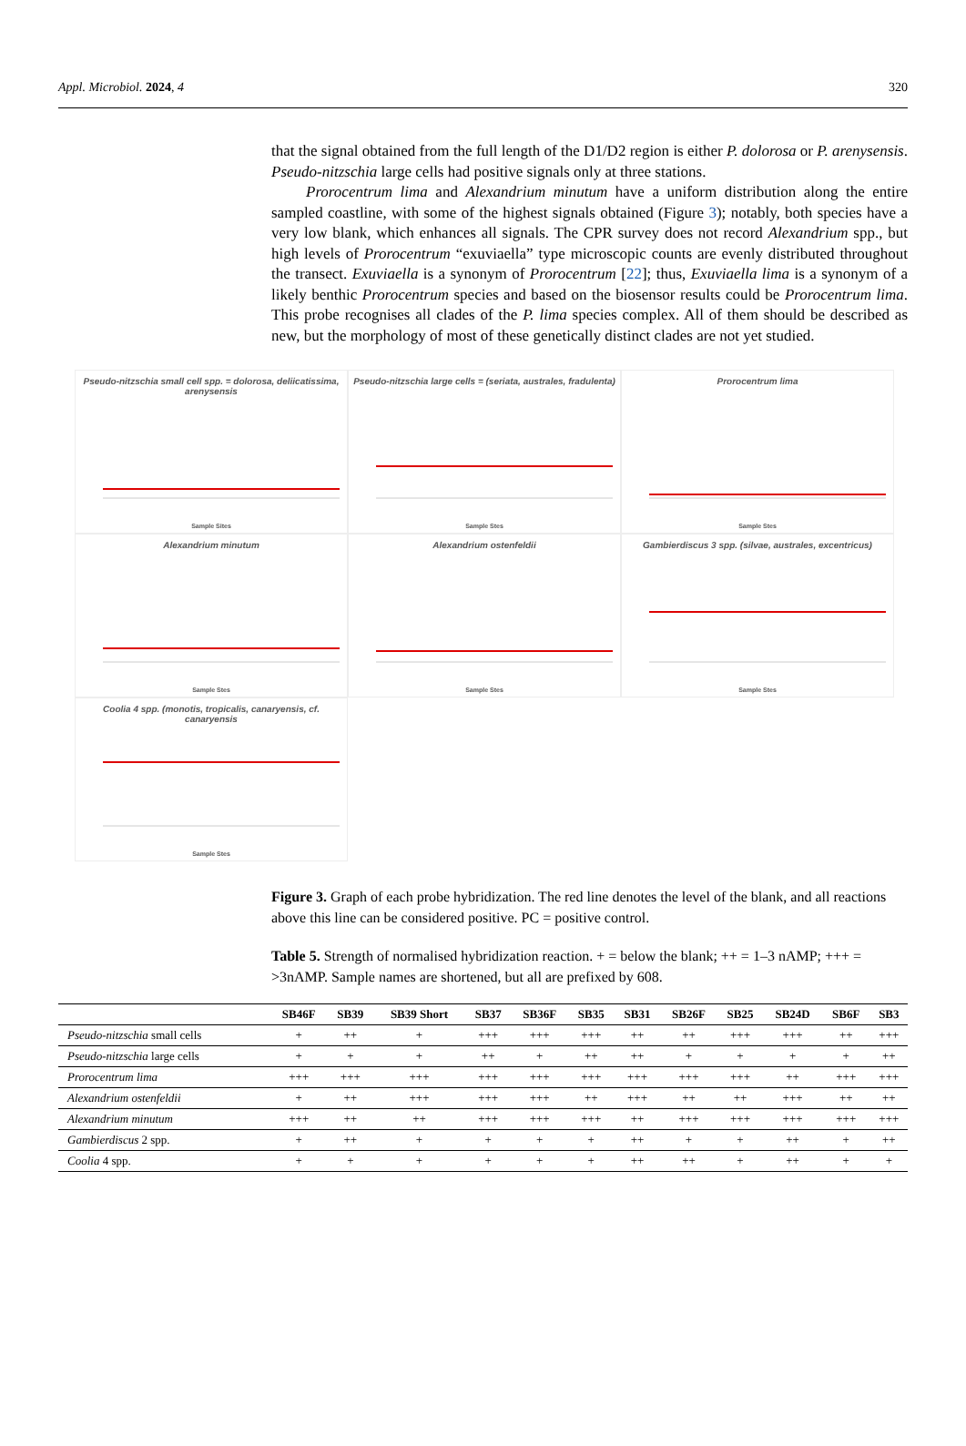Appl. Microbiol. 2024, 4 320
that the signal obtained from the full length of the D1/D2 region is either P. dolorosa or P. arenysensis. Pseudo-nitzschia large cells had positive signals only at three stations.
Prorocentrum lima and Alexandrium minutum have a uniform distribution along the entire sampled coastline, with some of the highest signals obtained (Figure 3); notably, both species have a very low blank, which enhances all signals. The CPR survey does not record Alexandrium spp., but high levels of Prorocentrum “exuviaella” type microscopic counts are evenly distributed throughout the transect. Exuviaella is a synonym of Prorocentrum [22]; thus, Exuviaella lima is a synonym of a likely benthic Prorocentrum species and based on the biosensor results could be Prorocentrum lima. This probe recognises all clades of the P. lima species complex. All of them should be described as new, but the morphology of most of these genetically distinct clades are not yet studied.
Pseudo-nitzschia small cell spp. = dolorosa, deliicatissima, arenysensis
Sample Sites
Pseudo-nitzschia large cells = (seriata, australes, fradulenta)
Sample Stes
Prorocentrum lima
Sample Stes
Alexandrium minutum
Sample Stes
Alexandrium ostenfeldii
Sample Stes
Gambierdiscus 3 spp. (silvae, australes, excentricus)
Sample Stes
Coolia 4 spp. (monotis, tropicalis, canaryensis, cf. canaryensis
Sample Stes
Figure 3. Graph of each probe hybridization. The red line denotes the level of the blank, and all reactions above this line can be considered positive. PC = positive control.
Table 5. Strength of normalised hybridization reaction. + = below the blank; ++ = 1–3 nAMP; +++ = >3nAMP. Sample names are shortened, but all are prefixed by 608.
| | SB46F | SB39 | SB39 Short | SB37 | SB36F | SB35 | SB31 | SB26F | SB25 | SB24D | SB6F | SB3 |
| --- | --- | --- | --- | --- | --- | --- | --- | --- | --- | --- | --- | --- |
| Pseudo-nitzschia small cells | + | ++ | + | +++ | +++ | +++ | ++ | ++ | +++ | +++ | ++ | +++ |
| Pseudo-nitzschia large cells | + | + | + | ++ | + | ++ | ++ | + | + | + | + | ++ |
| Prorocentrum lima | +++ | +++ | +++ | +++ | +++ | +++ | +++ | +++ | +++ | ++ | +++ | +++ |
| Alexandrium ostenfeldii | + | ++ | +++ | +++ | +++ | ++ | +++ | ++ | ++ | +++ | ++ | ++ |
| Alexandrium minutum | +++ | ++ | ++ | +++ | +++ | +++ | ++ | +++ | +++ | +++ | +++ | +++ |
| Gambierdiscus 2 spp. | + | ++ | + | + | + | + | ++ | + | + | ++ | + | ++ |
| Coolia 4 spp. | + | + | + | + | + | + | ++ | ++ | + | ++ | + | + |